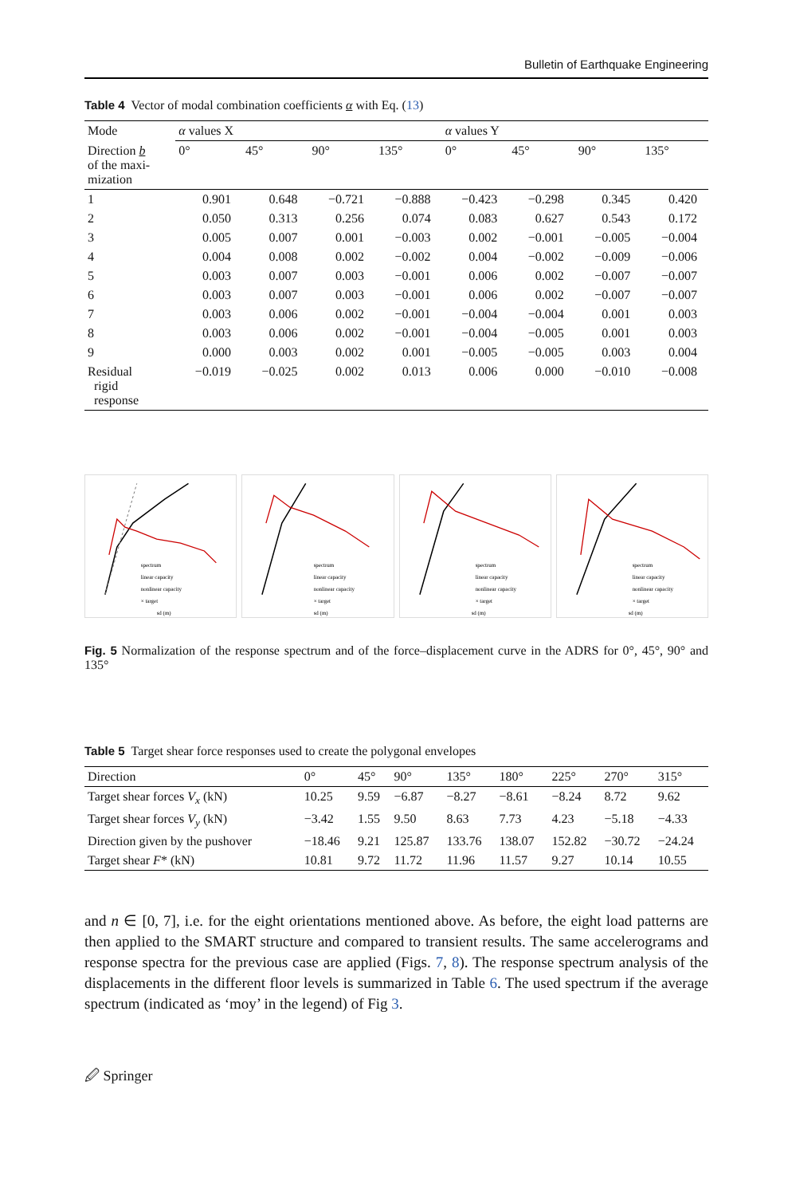Bulletin of Earthquake Engineering
Table 4 Vector of modal combination coefficients α with Eq. (13)
| Mode | α values X | | | | α values Y | | | |
| --- | --- | --- | --- | --- | --- | --- | --- | --- |
| Direction b of the maxi- mization | 0° | 45° | 90° | 135° | 0° | 45° | 90° | 135° |
| 1 | 0.901 | 0.648 | −0.721 | −0.888 | −0.423 | −0.298 | 0.345 | 0.420 |
| 2 | 0.050 | 0.313 | 0.256 | 0.074 | 0.083 | 0.627 | 0.543 | 0.172 |
| 3 | 0.005 | 0.007 | 0.001 | −0.003 | 0.002 | −0.001 | −0.005 | −0.004 |
| 4 | 0.004 | 0.008 | 0.002 | −0.002 | 0.004 | −0.002 | −0.009 | −0.006 |
| 5 | 0.003 | 0.007 | 0.003 | −0.001 | 0.006 | 0.002 | −0.007 | −0.007 |
| 6 | 0.003 | 0.007 | 0.003 | −0.001 | 0.006 | 0.002 | −0.007 | −0.007 |
| 7 | 0.003 | 0.006 | 0.002 | −0.001 | −0.004 | −0.004 | 0.001 | 0.003 |
| 8 | 0.003 | 0.006 | 0.002 | −0.001 | −0.004 | −0.005 | 0.001 | 0.003 |
| 9 | 0.000 | 0.003 | 0.002 | 0.001 | −0.005 | −0.005 | 0.003 | 0.004 |
| Residual rigid response | −0.019 | −0.025 | 0.002 | 0.013 | 0.006 | 0.000 | −0.010 | −0.008 |
spectrum
linear capacity
nonlinear capacity
× target
sd (m)
spectrum
linear capacity
nonlinear capacity
× target
sd (m)
spectrum
linear capacity
nonlinear capacity
× target
sd (m)
spectrum
linear capacity
nonlinear capacity
× target
sd (m)
Fig. 5 Normalization of the response spectrum and of the force–displacement curve in the ADRS for 0°, 45°, 90° and 135°
Table 5 Target shear force responses used to create the polygonal envelopes
| Direction | 0° | 45° | 90° | 135° | 180° | 225° | 270° | 315° |
| --- | --- | --- | --- | --- | --- | --- | --- | --- |
| Target shear forces V<sub>x</sub> (kN) | 10.25 | 9.59 | −6.87 | −8.27 | −8.61 | −8.24 | 8.72 | 9.62 |
| Target shear forces V<sub>y</sub> (kN) | −3.42 | 1.55 | 9.50 | 8.63 | 7.73 | 4.23 | −5.18 | −4.33 |
| Direction given by the pushover | −18.46 | 9.21 | 125.87 | 133.76 | 138.07 | 152.82 | −30.72 | −24.24 |
| Target shear F * (kN) | 10.81 | 9.72 | 11.72 | 11.96 | 11.57 | 9.27 | 10.14 | 10.55 |
and n ∈ [0, 7], i.e. for the eight orientations mentioned above. As before, the eight load patterns are then applied to the SMART structure and compared to transient results. The same accelerograms and response spectra for the previous case are applied (Figs. 7, 8). The response spectrum analysis of the displacements in the different floor levels is summarized in Table 6. The used spectrum if the average spectrum (indicated as ‘moy’ in the legend) of Fig 3.
🖉 Springer